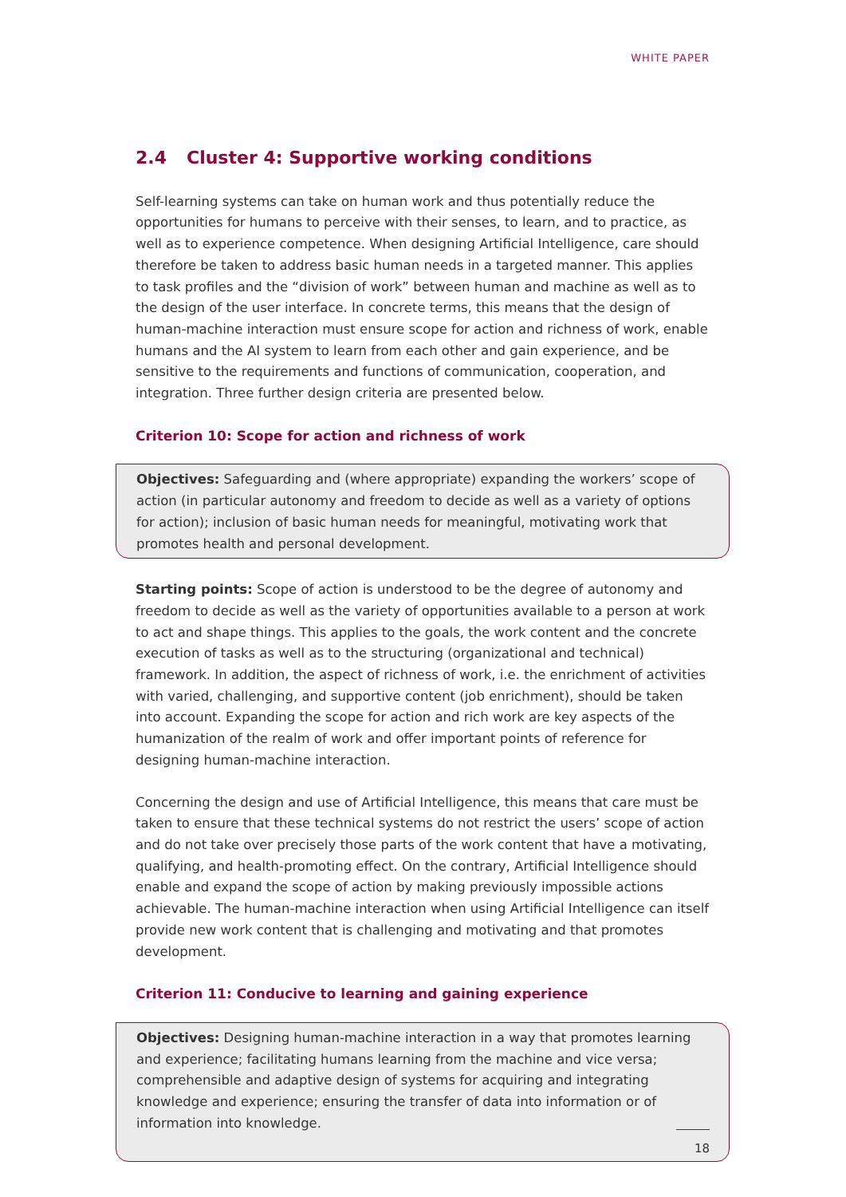WHITE PAPER
2.4 Cluster 4: Supportive working conditions
Self-learning systems can take on human work and thus potentially reduce the opportunities for humans to perceive with their senses, to learn, and to practice, as well as to experience competence. When designing Artificial Intelligence, care should therefore be taken to address basic human needs in a targeted manner. This applies to task profiles and the “division of work” between human and machine as well as to the design of the user interface. In concrete terms, this means that the design of human-machine interaction must ensure scope for action and richness of work, enable humans and the AI system to learn from each other and gain experience, and be sensitive to the requirements and functions of communication, cooperation, and integration. Three further design criteria are presented below.
Criterion 10: Scope for action and richness of work
Objectives: Safeguarding and (where appropriate) expanding the workers’ scope of action (in particular autonomy and freedom to decide as well as a variety of options for action); inclusion of basic human needs for meaningful, motivating work that promotes health and personal development.
Starting points: Scope of action is understood to be the degree of autonomy and freedom to decide as well as the variety of opportunities available to a person at work to act and shape things. This applies to the goals, the work content and the concrete execution of tasks as well as to the structuring (organizational and technical) framework. In addition, the aspect of richness of work, i.e. the enrichment of activities with varied, challenging, and supportive content (job enrichment), should be taken into account. Expanding the scope for action and rich work are key aspects of the humanization of the realm of work and offer important points of reference for designing human-machine interaction.
Concerning the design and use of Artificial Intelligence, this means that care must be taken to ensure that these technical systems do not restrict the users’ scope of action and do not take over precisely those parts of the work content that have a motivating, qualifying, and health-promoting effect. On the contrary, Artificial Intelligence should enable and expand the scope of action by making previously impossible actions achievable. The human-machine interaction when using Artificial Intelligence can itself provide new work content that is challenging and motivating and that promotes development.
Criterion 11: Conducive to learning and gaining experience
Objectives: Designing human-machine interaction in a way that promotes learning and experience; facilitating humans learning from the machine and vice versa; comprehensible and adaptive design of systems for acquiring and integrating knowledge and experience; ensuring the transfer of data into information or of information into knowledge.
18